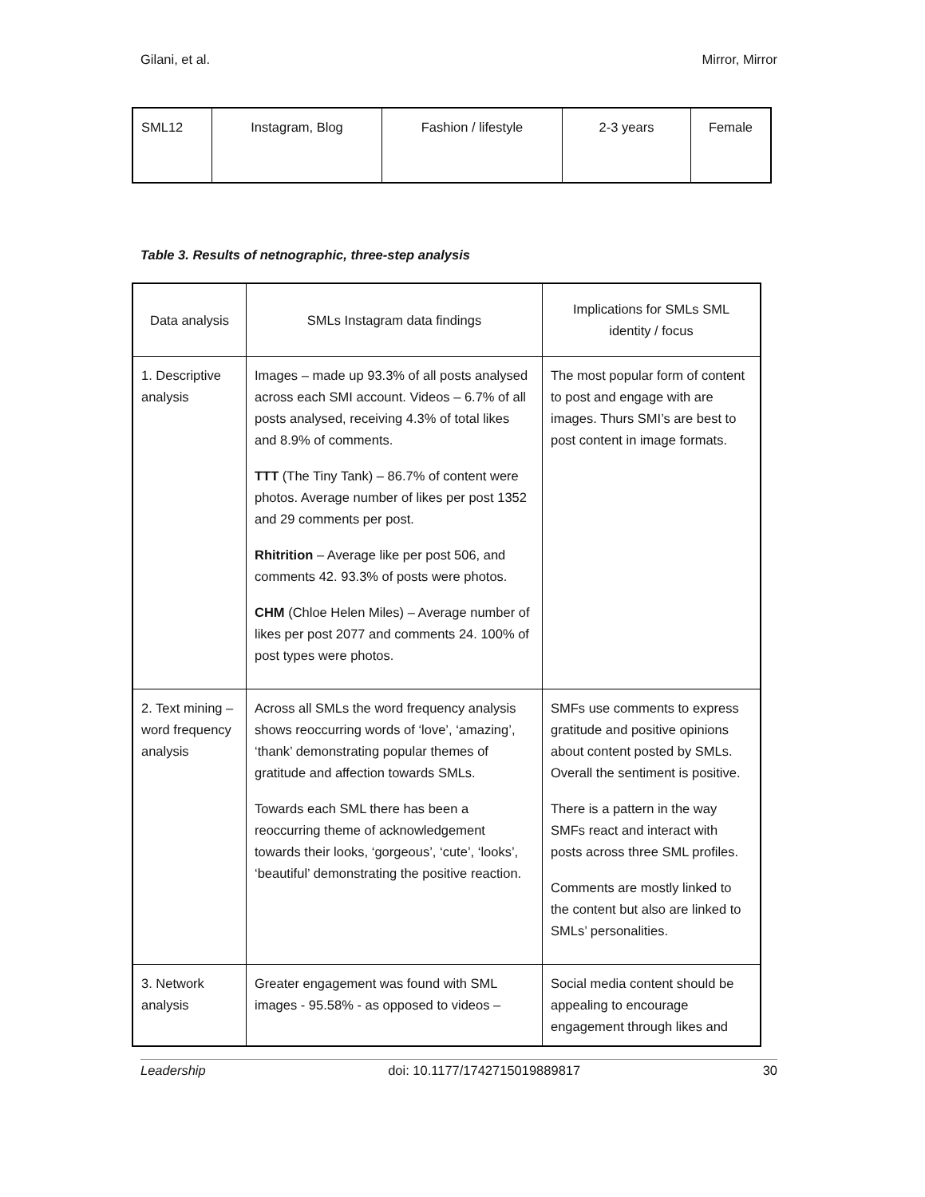Gilani, et al. Mirror, Mirror
| SML12 | Instagram, Blog | Fashion / lifestyle | 2-3 years | Female |
Table 3. Results of netnographic, three-step analysis
| Data analysis | SMLs Instagram data findings | Implications for SMLs SML identity / focus |
| --- | --- | --- |
| 1. Descriptive analysis | Images – made up 93.3% of all posts analysed across each SMI account. Videos – 6.7% of all posts analysed, receiving 4.3% of total likes and 8.9% of comments. TTT (The Tiny Tank) – 86.7% of content were photos. Average number of likes per post 1352 and 29 comments per post. Rhitrition – Average like per post 506, and comments 42. 93.3% of posts were photos. CHM (Chloe Helen Miles) – Average number of likes per post 2077 and comments 24. 100% of post types were photos. | The most popular form of content to post and engage with are images. Thurs SMI’s are best to post content in image formats. |
| 2. Text mining – word frequency analysis | Across all SMLs the word frequency analysis shows reoccurring words of ‘love’, ‘amazing’, ‘thank’ demonstrating popular themes of gratitude and affection towards SMLs. Towards each SML there has been a reoccurring theme of acknowledgement towards their looks, ‘gorgeous’, ‘cute’, ‘looks’, ‘beautiful’ demonstrating the positive reaction. | SMFs use comments to express gratitude and positive opinions about content posted by SMLs. Overall the sentiment is positive. There is a pattern in the way SMFs react and interact with posts across three SML profiles. Comments are mostly linked to the content but also are linked to SMLs’ personalities. |
| 3. Network analysis | Greater engagement was found with SML images - 95.58% - as opposed to videos – | Social media content should be appealing to encourage engagement through likes and |
Leadership doi: 10.1177/1742715019889817 30